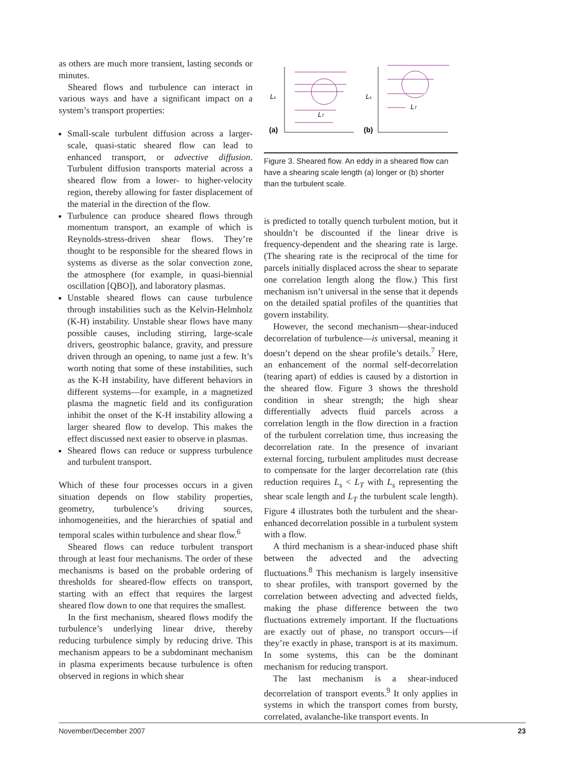as others are much more transient, lasting seconds or minutes.
Sheared flows and turbulence can interact in various ways and have a significant impact on a system’s transport properties:
Small-scale turbulent diffusion across a larger-scale, quasi-static sheared flow can lead to enhanced transport, or advective diffusion. Turbulent diffusion transports material across a sheared flow from a lower- to higher-velocity region, thereby allowing for faster displacement of the material in the direction of the flow.
Turbulence can produce sheared flows through momentum transport, an example of which is Reynolds-stress-driven shear flows. They’re thought to be responsible for the sheared flows in systems as diverse as the solar convection zone, the atmosphere (for example, in quasi-biennial oscillation [QBO]), and laboratory plasmas.
Unstable sheared flows can cause turbulence through instabilities such as the Kelvin-Helmholz (K-H) instability. Unstable shear flows have many possible causes, including stirring, large-scale drivers, geostrophic balance, gravity, and pressure driven through an opening, to name just a few. It’s worth noting that some of these instabilities, such as the K-H instability, have different behaviors in different systems—for example, in a magnetized plasma the magnetic field and its configuration inhibit the onset of the K-H instability allowing a larger sheared flow to develop. This makes the effect discussed next easier to observe in plasmas.
Sheared flows can reduce or suppress turbulence and turbulent transport.
Which of these four processes occurs in a given situation depends on flow stability properties, geometry, turbulence’s driving sources, inhomogeneities, and the hierarchies of spatial and temporal scales within turbulence and shear flow.<sup>6</sup>
Sheared flows can reduce turbulent transport through at least four mechanisms. The order of these mechanisms is based on the probable ordering of thresholds for sheared-flow effects on transport, starting with an effect that requires the largest sheared flow down to one that requires the smallest.
In the first mechanism, sheared flows modify the turbulence’s underlying linear drive, thereby reducing turbulence simply by reducing drive. This mechanism appears to be a subdominant mechanism in plasma experiments because turbulence is often observed in regions in which shear
Ls
LT
Ls
LT
(a)
(b)
Figure 3. Sheared flow. An eddy in a sheared flow can have a shearing scale length (a) longer or (b) shorter than the turbulent scale.
is predicted to totally quench turbulent motion, but it shouldn’t be discounted if the linear drive is frequency-dependent and the shearing rate is large. (The shearing rate is the reciprocal of the time for parcels initially displaced across the shear to separate one correlation length along the flow.) This first mechanism isn’t universal in the sense that it depends on the detailed spatial profiles of the quantities that govern instability.
However, the second mechanism—shear-induced decorrelation of turbulence—is universal, meaning it doesn’t depend on the shear profile’s details.<sup>7</sup> Here, an enhancement of the normal self-decorrelation (tearing apart) of eddies is caused by a distortion in the sheared flow. Figure 3 shows the threshold condition in shear strength; the high shear differentially advects fluid parcels across a correlation length in the flow direction in a fraction of the turbulent correlation time, thus increasing the decorrelation rate. In the presence of invariant external forcing, turbulent amplitudes must decrease to compensate for the larger decorrelation rate (this reduction requires L<sub>s</sub> < L<sub>T</sub> with L<sub>s</sub> representing the shear scale length and L<sub>T</sub> the turbulent scale length). Figure 4 illustrates both the turbulent and the shear-enhanced decorrelation possible in a turbulent system with a flow.
A third mechanism is a shear-induced phase shift between the advected and the advecting fluctuations.<sup>8</sup> This mechanism is largely insensitive to shear profiles, with transport governed by the correlation between advecting and advected fields, making the phase difference between the two fluctuations extremely important. If the fluctuations are exactly out of phase, no transport occurs—if they’re exactly in phase, transport is at its maximum. In some systems, this can be the dominant mechanism for reducing transport.
The last mechanism is a shear-induced decorrelation of transport events.<sup>9</sup> It only applies in systems in which the transport comes from bursty, correlated, avalanche-like transport events. In
November/December 2007 23